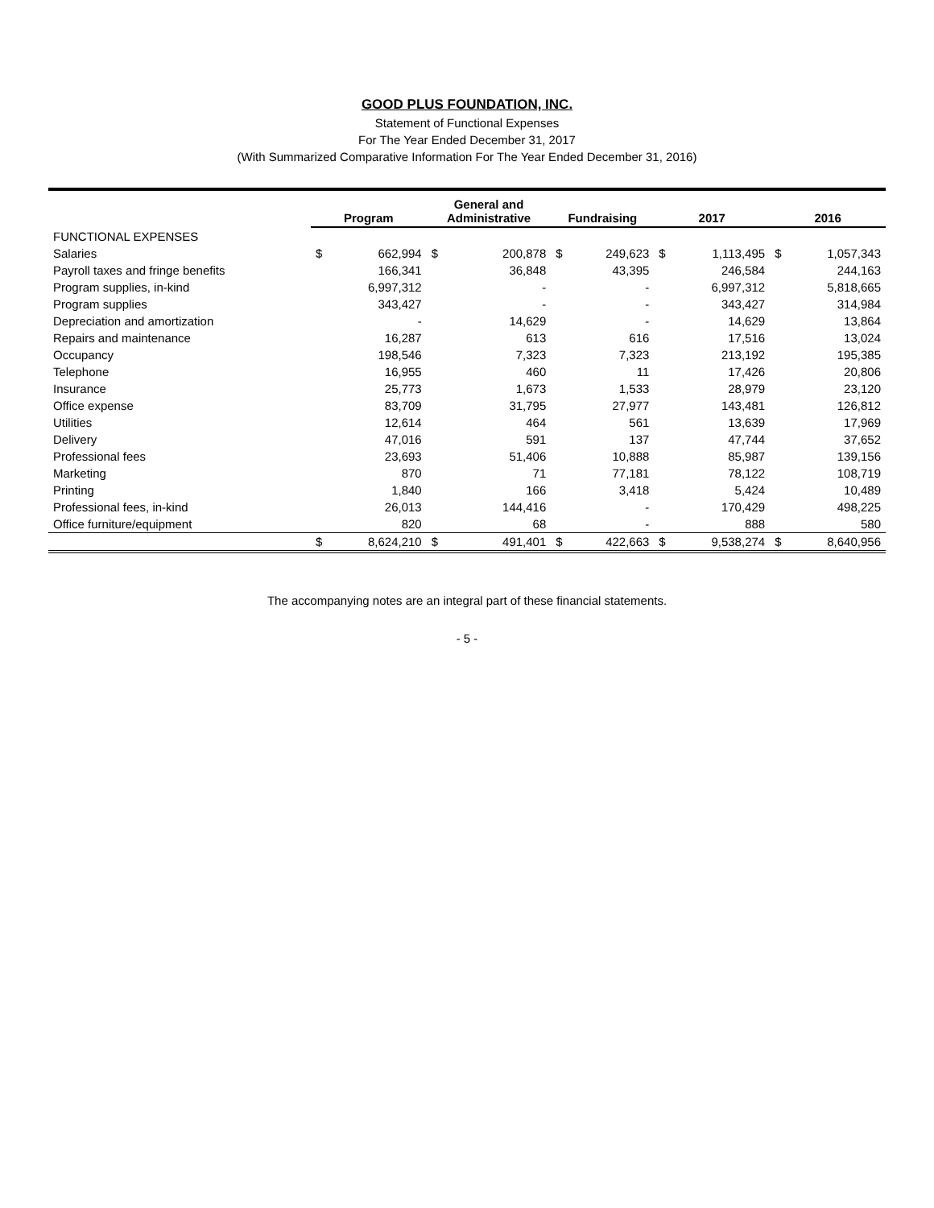GOOD PLUS FOUNDATION, INC.
Statement of Functional Expenses
For The Year Ended December 31, 2017
(With Summarized Comparative Information For The Year Ended December 31, 2016)
| | Program | | General and Administrative | | Fundraising | | 2017 | | 2016 | |
| --- | --- | --- | --- | --- | --- | --- | --- | --- | --- | --- |
| FUNCTIONAL EXPENSES | | | | | | | | | | |
| Salaries | $ | 662,994 | $ | 200,878 | $ | 249,623 | $ | 1,113,495 | $ | 1,057,343 |
| Payroll taxes and fringe benefits | | 166,341 | | 36,848 | | 43,395 | | 246,584 | | 244,163 |
| Program supplies, in-kind | | 6,997,312 | | - | | - | | 6,997,312 | | 5,818,665 |
| Program supplies | | 343,427 | | - | | - | | 343,427 | | 314,984 |
| Depreciation and amortization | | - | | 14,629 | | - | | 14,629 | | 13,864 |
| Repairs and maintenance | | 16,287 | | 613 | | 616 | | 17,516 | | 13,024 |
| Occupancy | | 198,546 | | 7,323 | | 7,323 | | 213,192 | | 195,385 |
| Telephone | | 16,955 | | 460 | | 11 | | 17,426 | | 20,806 |
| Insurance | | 25,773 | | 1,673 | | 1,533 | | 28,979 | | 23,120 |
| Office expense | | 83,709 | | 31,795 | | 27,977 | | 143,481 | | 126,812 |
| Utilities | | 12,614 | | 464 | | 561 | | 13,639 | | 17,969 |
| Delivery | | 47,016 | | 591 | | 137 | | 47,744 | | 37,652 |
| Professional fees | | 23,693 | | 51,406 | | 10,888 | | 85,987 | | 139,156 |
| Marketing | | 870 | | 71 | | 77,181 | | 78,122 | | 108,719 |
| Printing | | 1,840 | | 166 | | 3,418 | | 5,424 | | 10,489 |
| Professional fees, in-kind | | 26,013 | | 144,416 | | - | | 170,429 | | 498,225 |
| Office furniture/equipment | | 820 | | 68 | | - | | 888 | | 580 |
| | $ | 8,624,210 | $ | 491,401 | $ | 422,663 | $ | 9,538,274 | $ | 8,640,956 |
The accompanying notes are an integral part of these financial statements.
- 5 -